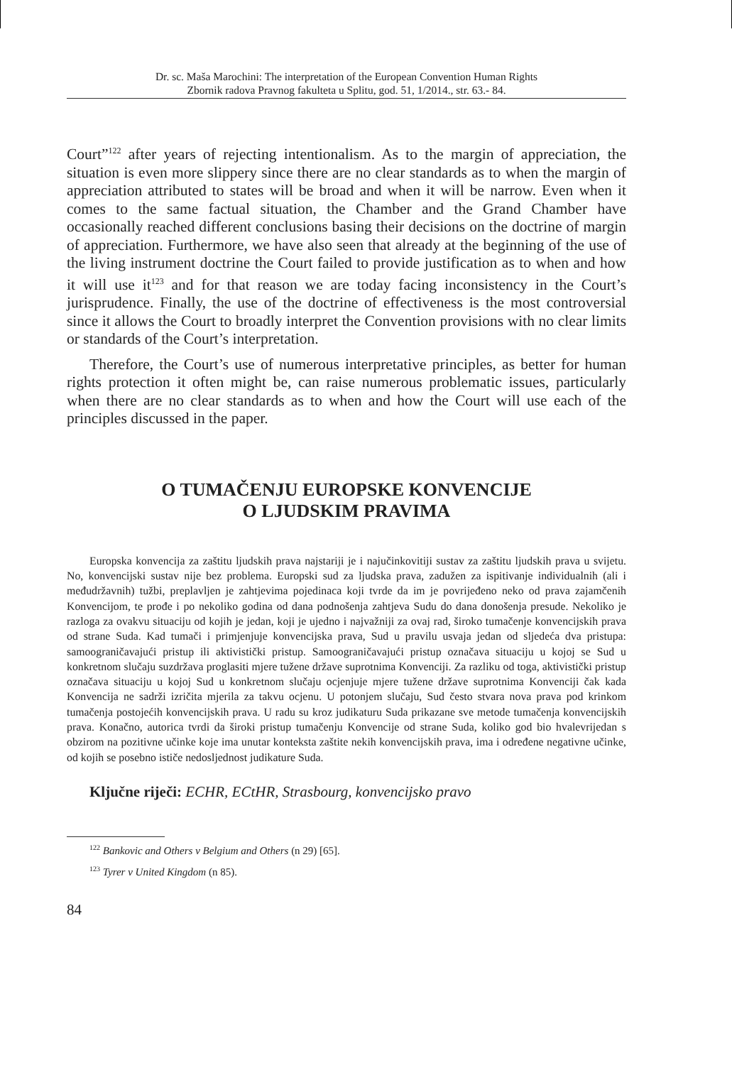Dr. sc. Maša Marochini: The interpretation of the European Convention Human Rights
Zbornik radova Pravnog fakulteta u Splitu, god. 51, 1/2014., str. 63.- 84.
Court”<sup>122</sup> after years of rejecting intentionalism. As to the margin of appreciation, the situation is even more slippery since there are no clear standards as to when the margin of appreciation attributed to states will be broad and when it will be narrow. Even when it comes to the same factual situation, the Chamber and the Grand Chamber have occasionally reached different conclusions basing their decisions on the doctrine of margin of appreciation. Furthermore, we have also seen that already at the beginning of the use of the living instrument doctrine the Court failed to provide justification as to when and how it will use it<sup>123</sup> and for that reason we are today facing inconsistency in the Court’s jurisprudence. Finally, the use of the doctrine of effectiveness is the most controversial since it allows the Court to broadly interpret the Convention provisions with no clear limits or standards of the Court’s interpretation.
Therefore, the Court’s use of numerous interpretative principles, as better for human rights protection it often might be, can raise numerous problematic issues, particularly when there are no clear standards as to when and how the Court will use each of the principles discussed in the paper.
O TUMAČENJU EUROPSKE KONVENCIJE
O LJUDSKIM PRAVIMA
Europska konvencija za zaštitu ljudskih prava najstariji je i najučinkovitiji sustav za zaštitu ljudskih prava u svijetu. No, konvencijski sustav nije bez problema. Europski sud za ljudska prava, zadužen za ispitivanje individualnih (ali i međudržavnih) tužbi, preplavljen je zahtjevima pojedinaca koji tvrde da im je povrijeđeno neko od prava zajamčenih Konvencijom, te prođe i po nekoliko godina od dana podnošenja zahtjeva Sudu do dana donošenja presude. Nekoliko je razloga za ovakvu situaciju od kojih je jedan, koji je ujedno i najvažniji za ovaj rad, široko tumačenje konvencijskih prava od strane Suda. Kad tumači i primjenjuje konvencijska prava, Sud u pravilu usvaja jedan od sljedeća dva pristupa: samoograničavajući pristup ili aktivistički pristup. Samoograničavajući pristup označava situaciju u kojoj se Sud u konkretnom slučaju suzdržava proglasiti mjere tužene države suprotnima Konvenciji. Za razliku od toga, aktivistički pristup označava situaciju u kojoj Sud u konkretnom slučaju ocjenjuje mjere tužene države suprotnima Konvenciji čak kada Konvencija ne sadrži izričita mjerila za takvu ocjenu. U potonjem slučaju, Sud često stvara nova prava pod krinkom tumačenja postojećih konvencijskih prava. U radu su kroz judikaturu Suda prikazane sve metode tumačenja konvencijskih prava. Konačno, autorica tvrdi da široki pristup tumačenju Konvencije od strane Suda, koliko god bio hvalevrijedan s obzirom na pozitivne učinke koje ima unutar konteksta zaštite nekih konvencijskih prava, ima i određene negativne učinke, od kojih se posebno ističe nedosljednost judikature Suda.
Ključne riječi: ECHR, ECtHR, Strasbourg, konvencijsko pravo
<sup>122</sup> Bankovic and Others v Belgium and Others (n 29) [65].
<sup>123</sup> Tyrer v United Kingdom (n 85).
84